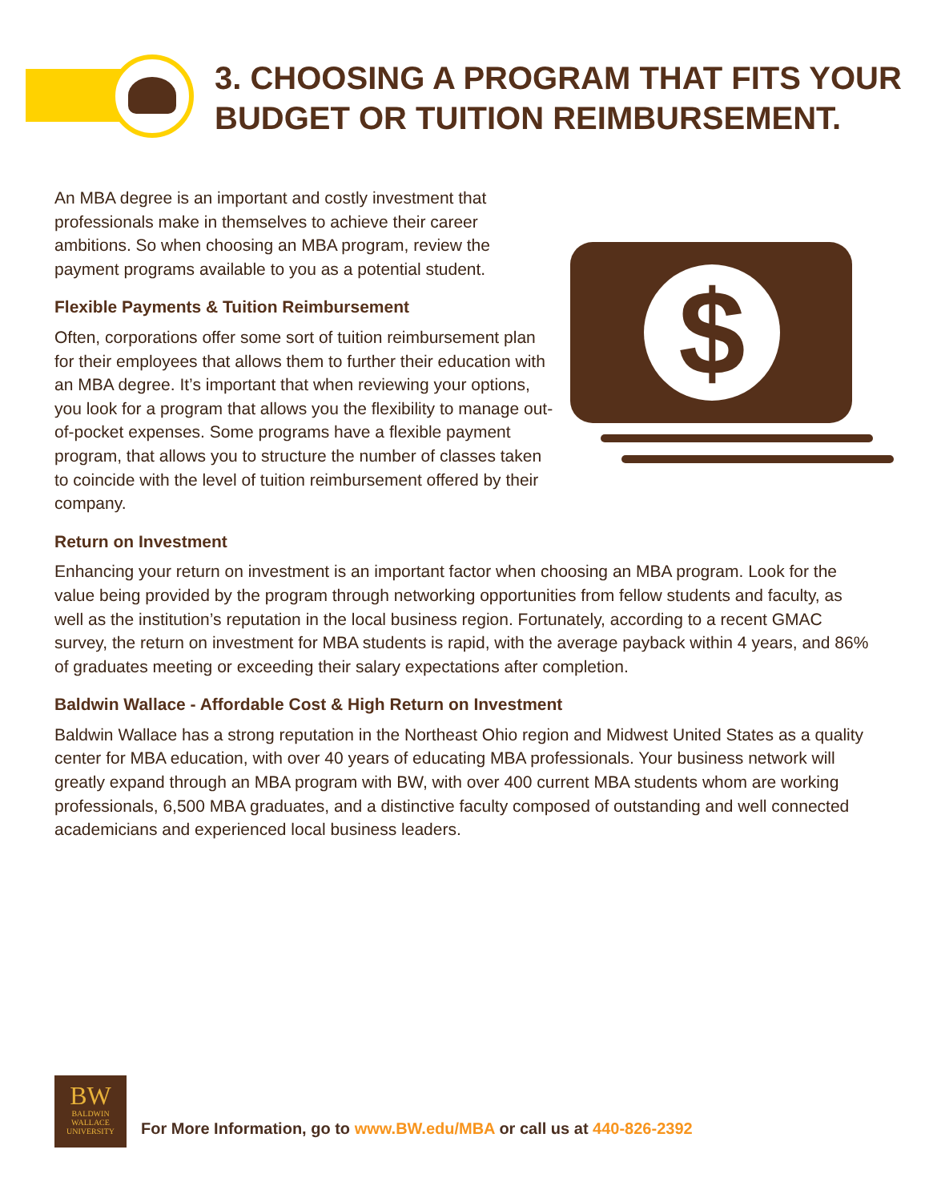3. CHOOSING A PROGRAM THAT FITS YOUR
BUDGET OR TUITION REIMBURSEMENT.
$
An MBA degree is an important and costly investment that professionals make in themselves to achieve their career ambitions. So when choosing an MBA program, review the payment programs available to you as a potential student.
Flexible Payments & Tuition Reimbursement
Often, corporations offer some sort of tuition reimbursement plan for their employees that allows them to further their education with an MBA degree. It’s important that when reviewing your options, you look for a program that allows you the flexibility to manage out-of-pocket expenses. Some programs have a flexible payment program, that allows you to structure the number of classes taken to coincide with the level of tuition reimbursement offered by their company.
Return on Investment
Enhancing your return on investment is an important factor when choosing an MBA program. Look for the value being provided by the program through networking opportunities from fellow students and faculty, as well as the institution’s reputation in the local business region. Fortunately, according to a recent GMAC survey, the return on investment for MBA students is rapid, with the average payback within 4 years, and 86% of graduates meeting or exceeding their salary expectations after completion.
Baldwin Wallace - Affordable Cost & High Return on Investment
Baldwin Wallace has a strong reputation in the Northeast Ohio region and Midwest United States as a quality center for MBA education, with over 40 years of educating MBA professionals. Your business network will greatly expand through an MBA program with BW, with over 400 current MBA students whom are working professionals, 6,500 MBA graduates, and a distinctive faculty composed of outstanding and well connected academicians and experienced local business leaders.
BW
BALDWIN
WALLACE
UNIVERSITY
For More Information, go to www.BW.edu/MBA or call us at 440-826-2392